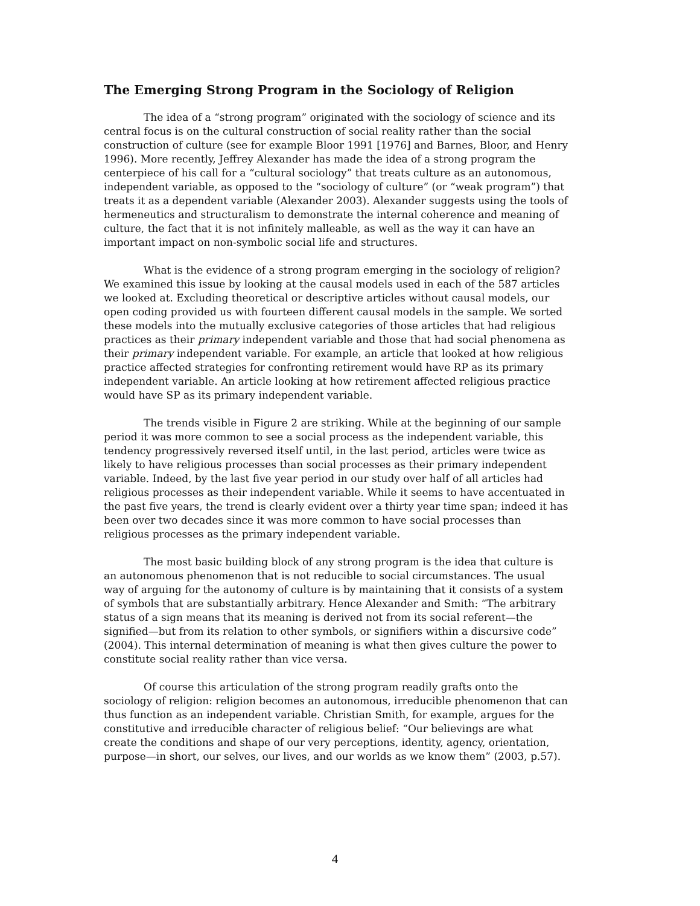The Emerging Strong Program in the Sociology of Religion
The idea of a “strong program” originated with the sociology of science and its central focus is on the cultural construction of social reality rather than the social construction of culture (see for example Bloor 1991 [1976] and Barnes, Bloor, and Henry 1996). More recently, Jeffrey Alexander has made the idea of a strong program the centerpiece of his call for a “cultural sociology” that treats culture as an autonomous, independent variable, as opposed to the “sociology of culture” (or “weak program”) that treats it as a dependent variable (Alexander 2003). Alexander suggests using the tools of hermeneutics and structuralism to demonstrate the internal coherence and meaning of culture, the fact that it is not infinitely malleable, as well as the way it can have an important impact on non-symbolic social life and structures.
What is the evidence of a strong program emerging in the sociology of religion? We examined this issue by looking at the causal models used in each of the 587 articles we looked at. Excluding theoretical or descriptive articles without causal models, our open coding provided us with fourteen different causal models in the sample. We sorted these models into the mutually exclusive categories of those articles that had religious practices as their primary independent variable and those that had social phenomena as their primary independent variable. For example, an article that looked at how religious practice affected strategies for confronting retirement would have RP as its primary independent variable. An article looking at how retirement affected religious practice would have SP as its primary independent variable.
The trends visible in Figure 2 are striking. While at the beginning of our sample period it was more common to see a social process as the independent variable, this tendency progressively reversed itself until, in the last period, articles were twice as likely to have religious processes than social processes as their primary independent variable. Indeed, by the last five year period in our study over half of all articles had religious processes as their independent variable. While it seems to have accentuated in the past five years, the trend is clearly evident over a thirty year time span; indeed it has been over two decades since it was more common to have social processes than religious processes as the primary independent variable.
The most basic building block of any strong program is the idea that culture is an autonomous phenomenon that is not reducible to social circumstances. The usual way of arguing for the autonomy of culture is by maintaining that it consists of a system of symbols that are substantially arbitrary. Hence Alexander and Smith: “The arbitrary status of a sign means that its meaning is derived not from its social referent—the signified—but from its relation to other symbols, or signifiers within a discursive code” (2004). This internal determination of meaning is what then gives culture the power to constitute social reality rather than vice versa.
Of course this articulation of the strong program readily grafts onto the sociology of religion: religion becomes an autonomous, irreducible phenomenon that can thus function as an independent variable. Christian Smith, for example, argues for the constitutive and irreducible character of religious belief: “Our believings are what create the conditions and shape of our very perceptions, identity, agency, orientation, purpose—in short, our selves, our lives, and our worlds as we know them” (2003, p.57).
4